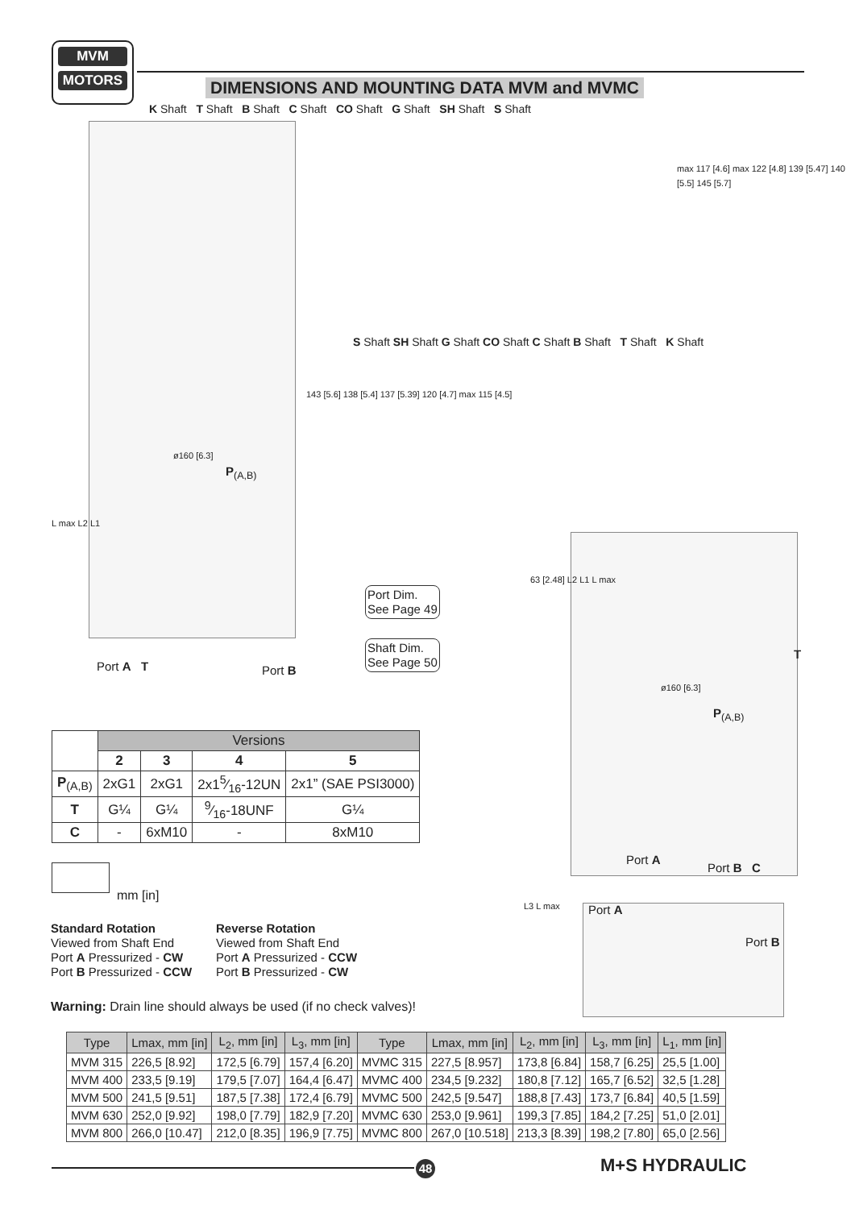MVM
MOTORS
DIMENSIONS AND MOUNTING DATA MVM and MVMC
K Shaft T Shaft B Shaft C Shaft CO Shaft G Shaft SH Shaft S Shaft
ø160 [6.3]
P<sub>(A,B)</sub>
max 117 [4.6] max 122 [4.8] 139 [5.47] 140 [5.5] 145 [5.7]
S Shaft SH Shaft G Shaft CO Shaft C Shaft B Shaft T Shaft K Shaft
143 [5.6] 138 [5.4] 137 [5.39] 120 [4.7] max 115 [4.5]
Port Dim.
See Page 49
Shaft Dim.
See Page 50
Port A T Port B
L max L2 L1
63 [2.48] L2 L1 L max
T
ø160 [6.3]
P<sub>(A,B)</sub>
Port A
Port B C
| | Versions | | | |
| --- | --- | --- | --- | --- |
| | 2 | 3 | 4 | 5 |
| P<sub>(A,B)</sub> | 2xG1 | 2xG1 | 2x15⁄16-12UN | 2x1” (SAE PSI3000) |
| T | G¼ | G¼ | 9⁄16-18UNF | G¼ |
| C | - | 6xM10 | - | 8xM10 |
mm [in]
Standard Rotation
Viewed from Shaft End
Port A Pressurized - CW
Port B Pressurized - CCW
Reverse Rotation
Viewed from Shaft End
Port A Pressurized - CCW
Port B Pressurized - CW
Warning: Drain line should always be used (if no check valves)!
L3 L max Port A
Port B
| Type | Lmax, mm [in] | L<sub>2</sub>, mm [in] | L<sub>3</sub>, mm [in] | Type | Lmax, mm [in] | L<sub>2</sub>, mm [in] | L<sub>3</sub>, mm [in] | L<sub>1</sub>, mm [in] |
| --- | --- | --- | --- | --- | --- | --- | --- | --- |
| MVM 315 | 226,5 [8.92] | 172,5 [6.79] | 157,4 [6.20] | MVMC 315 | 227,5 [8.957] | 173,8 [6.84] | 158,7 [6.25] | 25,5 [1.00] |
| MVM 400 | 233,5 [9.19] | 179,5 [7.07] | 164,4 [6.47] | MVMC 400 | 234,5 [9.232] | 180,8 [7.12] | 165,7 [6.52] | 32,5 [1.28] |
| MVM 500 | 241,5 [9.51] | 187,5 [7.38] | 172,4 [6.79] | MVMC 500 | 242,5 [9.547] | 188,8 [7.43] | 173,7 [6.84] | 40,5 [1.59] |
| MVM 630 | 252,0 [9.92] | 198,0 [7.79] | 182,9 [7.20] | MVMC 630 | 253,0 [9.961] | 199,3 [7.85] | 184,2 [7.25] | 51,0 [2.01] |
| MVM 800 | 266,0 [10.47] | 212,0 [8.35] | 196,9 [7.75] | MVMC 800 | 267,0 [10.518] | 213,3 [8.39] | 198,2 [7.80] | 65,0 [2.56] |
48 M+S HYDRAULIC